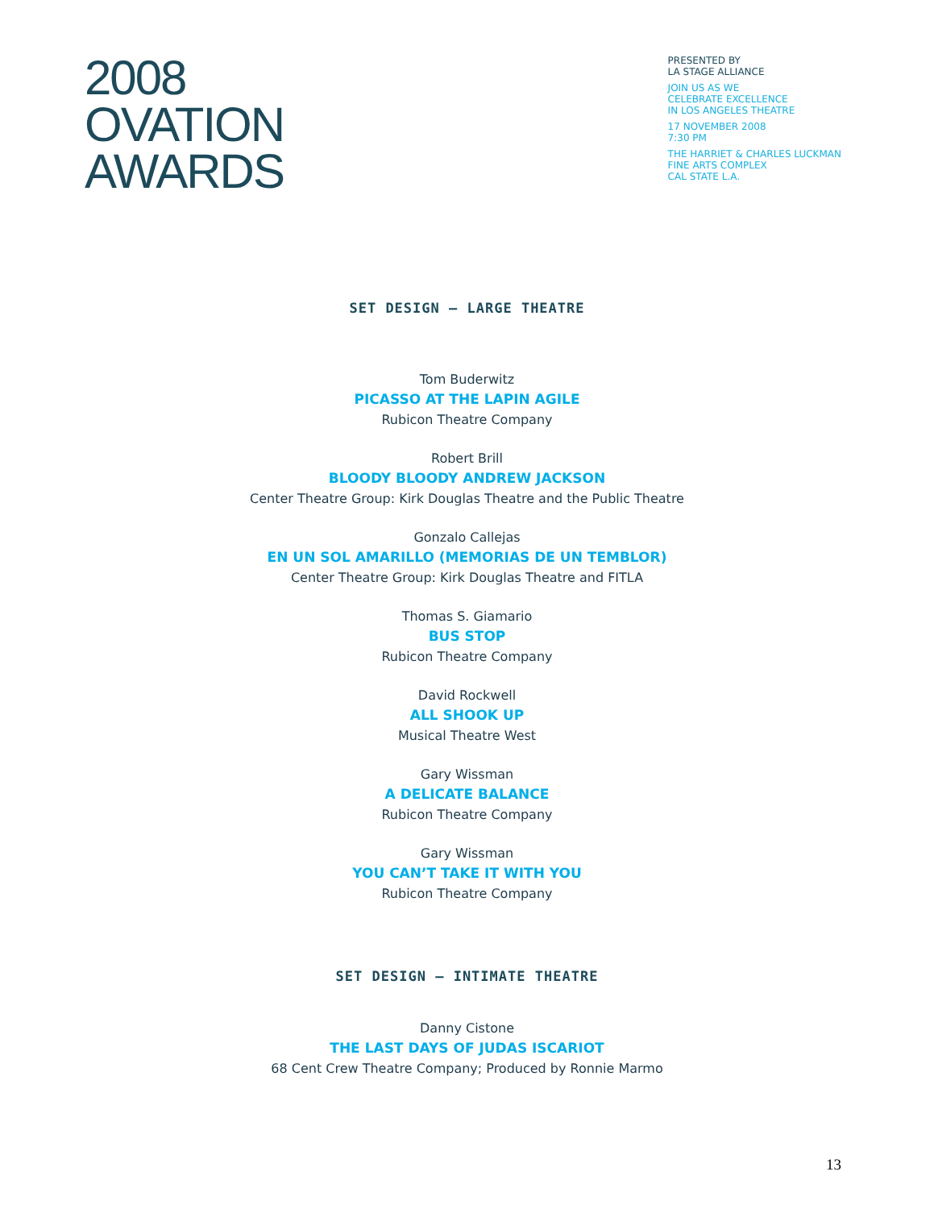2008
OVATION
AWARDS
PRESENTED BY
LA STAGE ALLIANCE
JOIN US AS WE
CELEBRATE EXCELLENCE
IN LOS ANGELES THEATRE
17 NOVEMBER 2008
7:30 PM
THE HARRIET & CHARLES LUCKMAN
FINE ARTS COMPLEX
CAL STATE L.A.
SET DESIGN – LARGE THEATRE
Tom Buderwitz
PICASSO AT THE LAPIN AGILE
Rubicon Theatre Company
Robert Brill
BLOODY BLOODY ANDREW JACKSON
Center Theatre Group: Kirk Douglas Theatre and the Public Theatre
Gonzalo Callejas
EN UN SOL AMARILLO (MEMORIAS DE UN TEMBLOR)
Center Theatre Group: Kirk Douglas Theatre and FITLA
Thomas S. Giamario
BUS STOP
Rubicon Theatre Company
David Rockwell
ALL SHOOK UP
Musical Theatre West
Gary Wissman
A DELICATE BALANCE
Rubicon Theatre Company
Gary Wissman
YOU CAN’T TAKE IT WITH YOU
Rubicon Theatre Company
SET DESIGN – INTIMATE THEATRE
Danny Cistone
THE LAST DAYS OF JUDAS ISCARIOT
68 Cent Crew Theatre Company; Produced by Ronnie Marmo
13